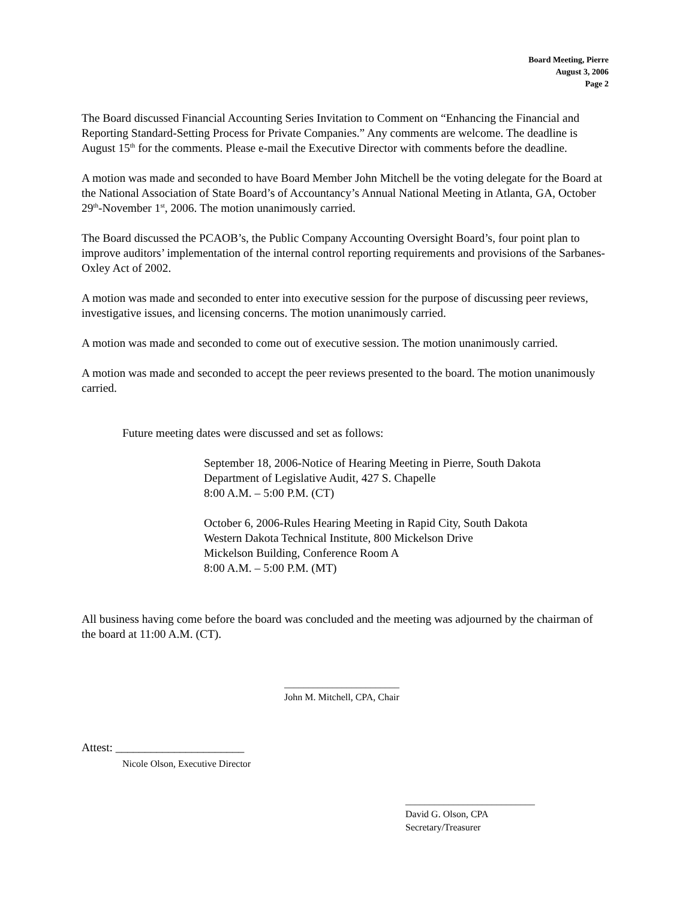Board Meeting, Pierre
August 3, 2006
Page 2
The Board discussed Financial Accounting Series Invitation to Comment on “Enhancing the Financial and Reporting Standard-Setting Process for Private Companies.” Any comments are welcome. The deadline is August 15<sup>th</sup> for the comments. Please e-mail the Executive Director with comments before the deadline.
A motion was made and seconded to have Board Member John Mitchell be the voting delegate for the Board at the National Association of State Board’s of Accountancy’s Annual National Meeting in Atlanta, GA, October 29<sup>th</sup>-November 1<sup>st</sup>, 2006. The motion unanimously carried.
The Board discussed the PCAOB’s, the Public Company Accounting Oversight Board’s, four point plan to improve auditors’ implementation of the internal control reporting requirements and provisions of the Sarbanes-Oxley Act of 2002.
A motion was made and seconded to enter into executive session for the purpose of discussing peer reviews, investigative issues, and licensing concerns. The motion unanimously carried.
A motion was made and seconded to come out of executive session. The motion unanimously carried.
A motion was made and seconded to accept the peer reviews presented to the board. The motion unanimously carried.
Future meeting dates were discussed and set as follows:
September 18, 2006-Notice of Hearing Meeting in Pierre, South Dakota
Department of Legislative Audit, 427 S. Chapelle
8:00 A.M. – 5:00 P.M. (CT)
October 6, 2006-Rules Hearing Meeting in Rapid City, South Dakota
Western Dakota Technical Institute, 800 Mickelson Drive
Mickelson Building, Conference Room A
8:00 A.M. – 5:00 P.M. (MT)
All business having come before the board was concluded and the meeting was adjourned by the chairman of the board at 11:00 A.M. (CT).
________________________
John M. Mitchell, CPA, Chair
Attest: ______________________
Nicole Olson, Executive Director
___________________________
David G. Olson, CPA
Secretary/Treasurer